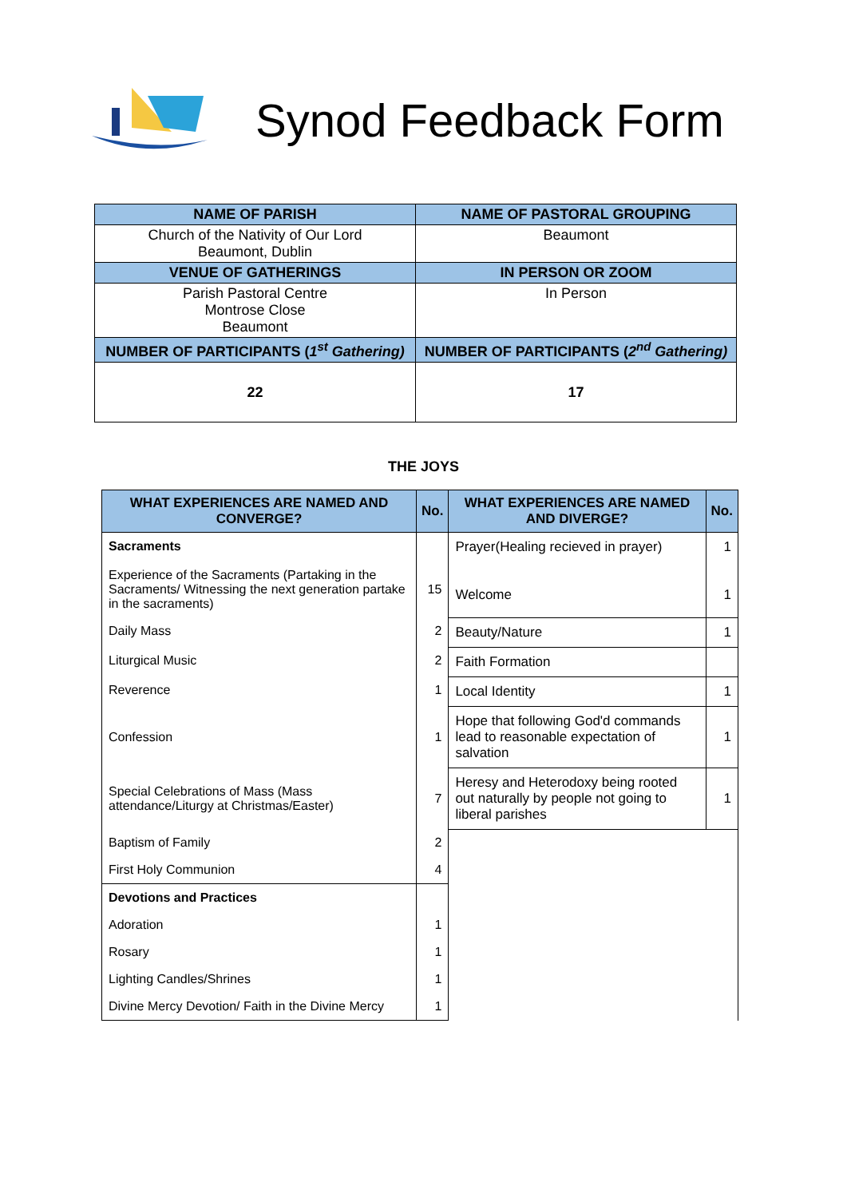Synod Feedback Form
| NAME OF PARISH | NAME OF PASTORAL GROUPING |
| --- | --- |
| Church of the Nativity of Our Lord Beaumont, Dublin | Beaumont |
| VENUE OF GATHERINGS | IN PERSON OR ZOOM |
| Parish Pastoral Centre Montrose Close Beaumont | In Person |
| NUMBER OF PARTICIPANTS ( 1<sup>st</sup> Gathering) | NUMBER OF PARTICIPANTS ( 2<sup>nd</sup> Gathering) |
| 22 | 17 |
THE JOYS
| WHAT EXPERIENCES ARE NAMED AND CONVERGE? | No. | WHAT EXPERIENCES ARE NAMED AND DIVERGE? | No. |
| --- | --- | --- | --- |
| Sacraments Experience of the Sacraments (Partaking in the Sacraments/ Witnessing the next generation partake in the sacraments) | 15 | Prayer(Healing recieved in prayer) Welcome | 1 1 |
| Daily Mass | 2 | Beauty/Nature | 1 |
| Liturgical Music | 2 | Faith Formation | |
| Reverence | 1 | Local Identity | 1 |
| Confession | 1 | Hope that following God'd commands lead to reasonable expectation of salvation | 1 |
| Special Celebrations of Mass (Mass attendance/Liturgy at Christmas/Easter) | 7 | Heresy and Heterodoxy being rooted out naturally by people not going to liberal parishes | 1 |
| Baptism of Family | 2 | | |
| First Holy Communion | 4 | | |
| Devotions and Practices | | | |
| Adoration | 1 | | |
| Rosary | 1 | | |
| Lighting Candles/Shrines | 1 | | |
| Divine Mercy Devotion/ Faith in the Divine Mercy | 1 | | |